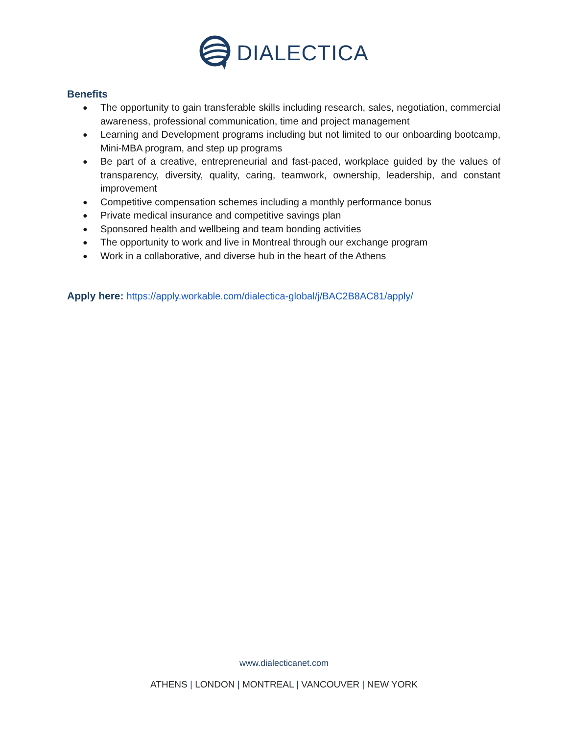DIALECTICA
Benefits
● The opportunity to gain transferable skills including research, sales, negotiation, commercial awareness, professional communication, time and project management
● Learning and Development programs including but not limited to our onboarding bootcamp, Mini-MBA program, and step up programs
● Be part of a creative, entrepreneurial and fast-paced, workplace guided by the values of transparency, diversity, quality, caring, teamwork, ownership, leadership, and constant improvement
● Competitive compensation schemes including a monthly performance bonus
● Private medical insurance and competitive savings plan
● Sponsored health and wellbeing and team bonding activities
● The opportunity to work and live in Montreal through our exchange program
● Work in a collaborative, and diverse hub in the heart of the Athens
Apply here: https://apply.workable.com/dialectica-global/j/BAC2B8AC81/apply/
www.dialecticanet.com
ATHENS | LONDON | MONTREAL | VANCOUVER | NEW YORK